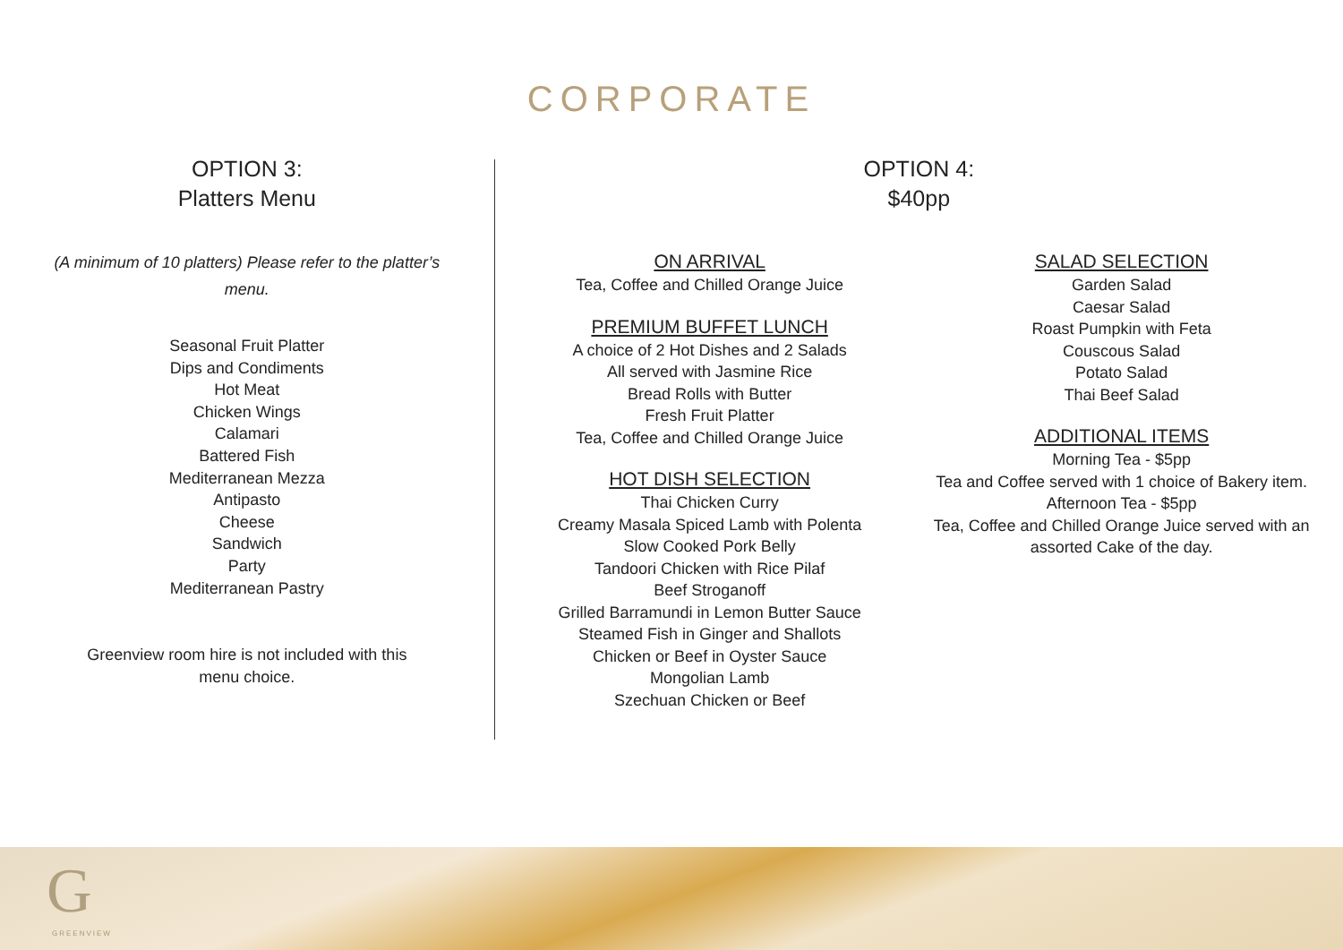CORPORATE
OPTION 3:
Platters Menu
(A minimum of 10 platters) Please refer to the platter’s menu.
Seasonal Fruit Platter
Dips and Condiments
Hot Meat
Chicken Wings
Calamari
Battered Fish
Mediterranean Mezza
Antipasto
Cheese
Sandwich
Party
Mediterranean Pastry
Greenview room hire is not included with this menu choice.
OPTION 4:
$40pp
ON ARRIVAL
Tea, Coffee and Chilled Orange Juice
PREMIUM BUFFET LUNCH
A choice of 2 Hot Dishes and 2 Salads
All served with Jasmine Rice
Bread Rolls with Butter
Fresh Fruit Platter
Tea, Coffee and Chilled Orange Juice
HOT DISH SELECTION
Thai Chicken Curry
Creamy Masala Spiced Lamb with Polenta
Slow Cooked Pork Belly
Tandoori Chicken with Rice Pilaf
Beef Stroganoff
Grilled Barramundi in Lemon Butter Sauce
Steamed Fish in Ginger and Shallots
Chicken or Beef in Oyster Sauce
Mongolian Lamb
Szechuan Chicken or Beef
SALAD SELECTION
Garden Salad
Caesar Salad
Roast Pumpkin with Feta
Couscous Salad
Potato Salad
Thai Beef Salad
ADDITIONAL ITEMS
Morning Tea - $5pp
Tea and Coffee served with 1 choice of Bakery item.
Afternoon Tea - $5pp
Tea, Coffee and Chilled Orange Juice served with an assorted Cake of the day.
G
GREENVIEW